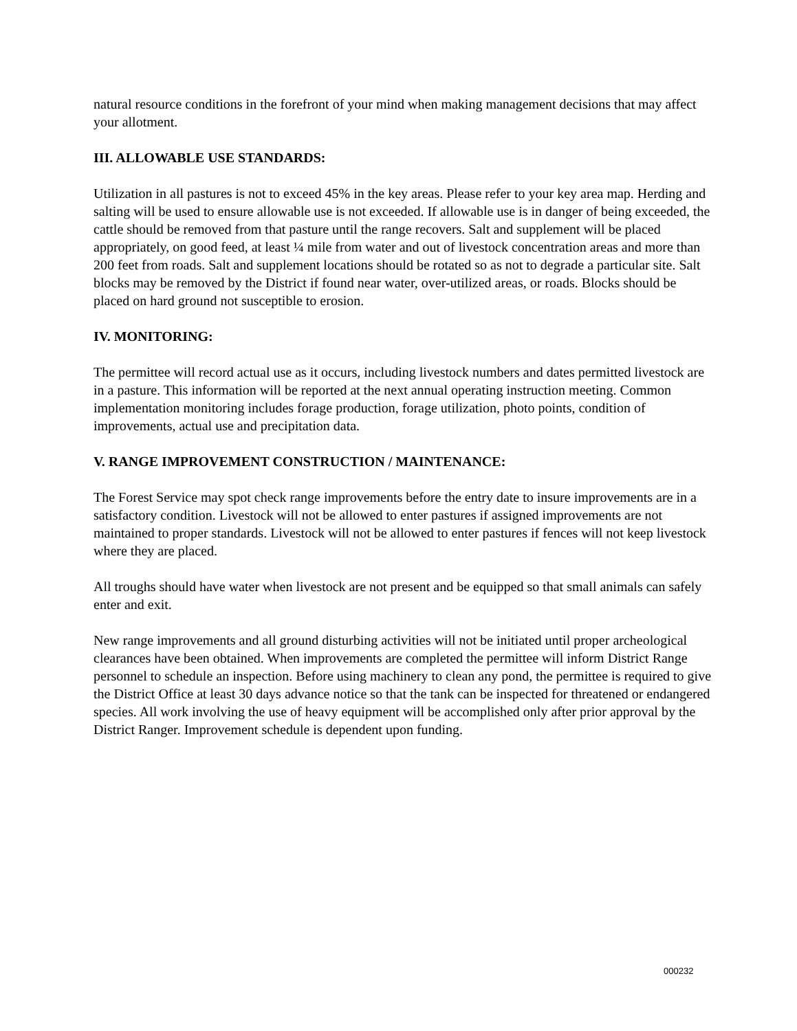natural resource conditions in the forefront of your mind when making management decisions that may affect your allotment.
III. ALLOWABLE USE STANDARDS:
Utilization in all pastures is not to exceed 45% in the key areas. Please refer to your key area map. Herding and salting will be used to ensure allowable use is not exceeded. If allowable use is in danger of being exceeded, the cattle should be removed from that pasture until the range recovers. Salt and supplement will be placed appropriately, on good feed, at least ¼ mile from water and out of livestock concentration areas and more than 200 feet from roads. Salt and supplement locations should be rotated so as not to degrade a particular site. Salt blocks may be removed by the District if found near water, over-utilized areas, or roads. Blocks should be placed on hard ground not susceptible to erosion.
IV. MONITORING:
The permittee will record actual use as it occurs, including livestock numbers and dates permitted livestock are in a pasture. This information will be reported at the next annual operating instruction meeting. Common implementation monitoring includes forage production, forage utilization, photo points, condition of improvements, actual use and precipitation data.
V. RANGE IMPROVEMENT CONSTRUCTION / MAINTENANCE:
The Forest Service may spot check range improvements before the entry date to insure improvements are in a satisfactory condition. Livestock will not be allowed to enter pastures if assigned improvements are not maintained to proper standards. Livestock will not be allowed to enter pastures if fences will not keep livestock where they are placed.
All troughs should have water when livestock are not present and be equipped so that small animals can safely enter and exit.
New range improvements and all ground disturbing activities will not be initiated until proper archeological clearances have been obtained. When improvements are completed the permittee will inform District Range personnel to schedule an inspection. Before using machinery to clean any pond, the permittee is required to give the District Office at least 30 days advance notice so that the tank can be inspected for threatened or endangered species. All work involving the use of heavy equipment will be accomplished only after prior approval by the District Ranger. Improvement schedule is dependent upon funding.
000232